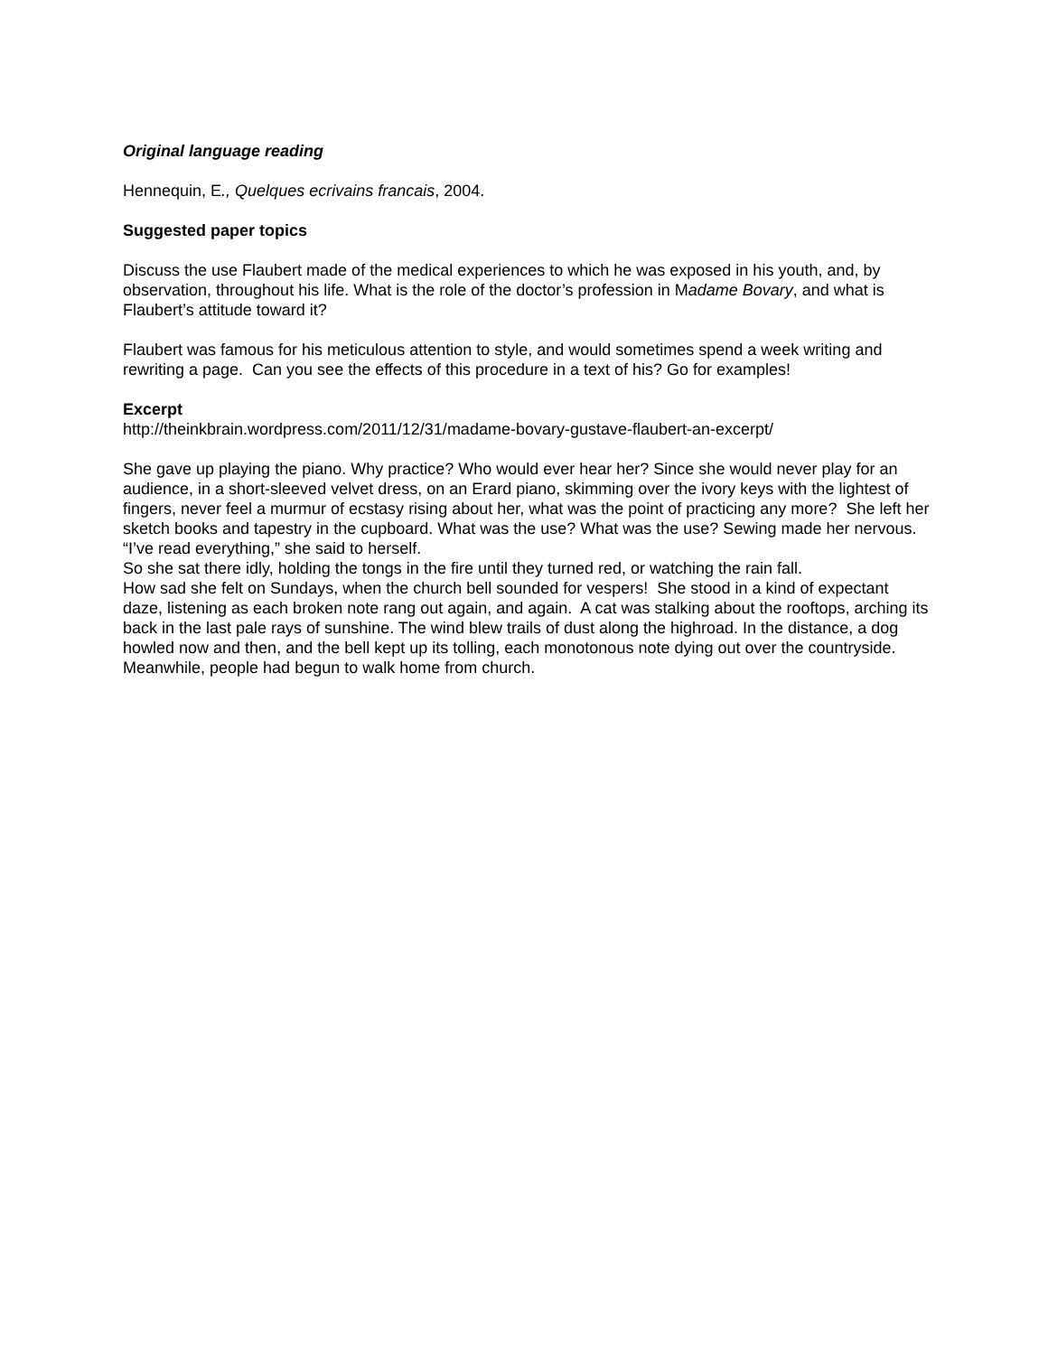Original language reading
Hennequin, E., Quelques ecrivains francais, 2004.
Suggested paper topics
Discuss the use Flaubert made of the medical experiences to which he was exposed in his youth, and, by observation, throughout his life. What is the role of the doctor’s profession in Madame Bovary, and what is Flaubert’s attitude toward it?
Flaubert was famous for his meticulous attention to style, and would sometimes spend a week writing and rewriting a page. Can you see the effects of this procedure in a text of his? Go for examples!
Excerpt
http://theinkbrain.wordpress.com/2011/12/31/madame-bovary-gustave-flaubert-an-excerpt/
She gave up playing the piano. Why practice? Who would ever hear her? Since she would never play for an audience, in a short-sleeved velvet dress, on an Erard piano, skimming over the ivory keys with the lightest of fingers, never feel a murmur of ecstasy rising about her, what was the point of practicing any more? She left her sketch books and tapestry in the cupboard. What was the use? What was the use? Sewing made her nervous.
“I’ve read everything,” she said to herself.
So she sat there idly, holding the tongs in the fire until they turned red, or watching the rain fall.
How sad she felt on Sundays, when the church bell sounded for vespers! She stood in a kind of expectant daze, listening as each broken note rang out again, and again. A cat was stalking about the rooftops, arching its back in the last pale rays of sunshine. The wind blew trails of dust along the highroad. In the distance, a dog howled now and then, and the bell kept up its tolling, each monotonous note dying out over the countryside.
Meanwhile, people had begun to walk home from church.